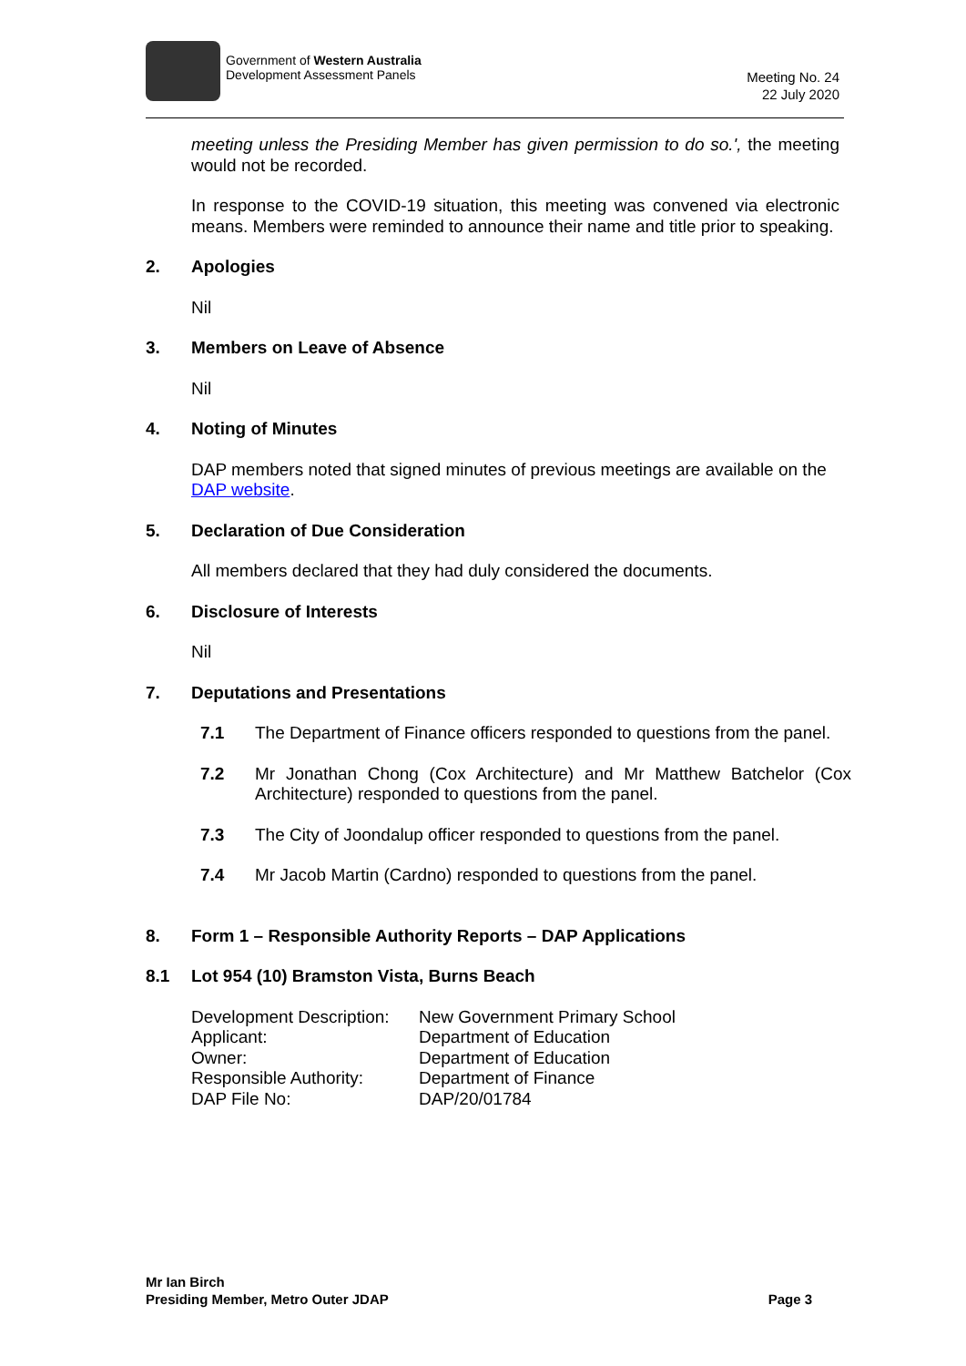Government of Western Australia
Development Assessment Panels
Meeting No. 24
22 July 2020
meeting unless the Presiding Member has given permission to do so.', the meeting would not be recorded.
In response to the COVID-19 situation, this meeting was convened via electronic means. Members were reminded to announce their name and title prior to speaking.
2. Apologies
Nil
3. Members on Leave of Absence
Nil
4. Noting of Minutes
DAP members noted that signed minutes of previous meetings are available on the DAP website.
5. Declaration of Due Consideration
All members declared that they had duly considered the documents.
6. Disclosure of Interests
Nil
7. Deputations and Presentations
7.1 The Department of Finance officers responded to questions from the panel.
7.2 Mr Jonathan Chong (Cox Architecture) and Mr Matthew Batchelor (Cox Architecture) responded to questions from the panel.
7.3 The City of Joondalup officer responded to questions from the panel.
7.4 Mr Jacob Martin (Cardno) responded to questions from the panel.
8. Form 1 – Responsible Authority Reports – DAP Applications
8.1 Lot 954 (10) Bramston Vista, Burns Beach
| Development Description: | New Government Primary School |
| Applicant: | Department of Education |
| Owner: | Department of Education |
| Responsible Authority: | Department of Finance |
| DAP File No: | DAP/20/01784 |
Mr Ian Birch
Presiding Member, Metro Outer JDAP Page 3